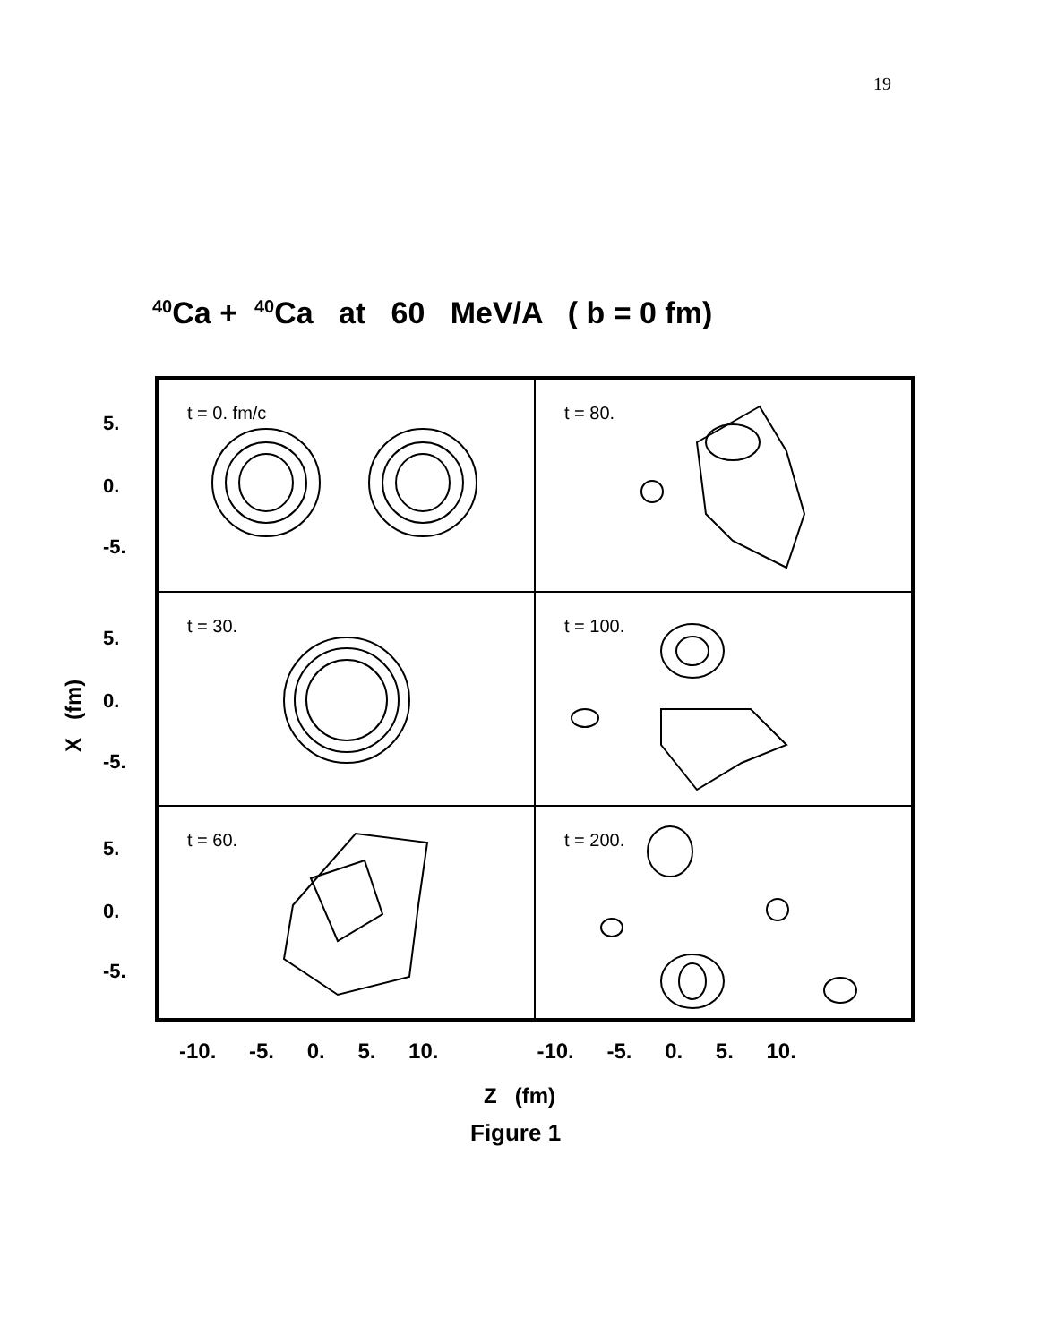19
<sup>40</sup>Ca + <sup>40</sup>Ca at 60 MeV/A ( b = 0 fm)
X (fm)
5.
0.
-5.
5.
0.
-5.
5.
0.
-5.
t = 0. fm/c
t = 80.
t = 30.
t = 100.
t = 60.
t = 200.
-10. -5. 0. 5. 10. -10. -5. 0. 5. 10.
Z (fm)
Figure 1